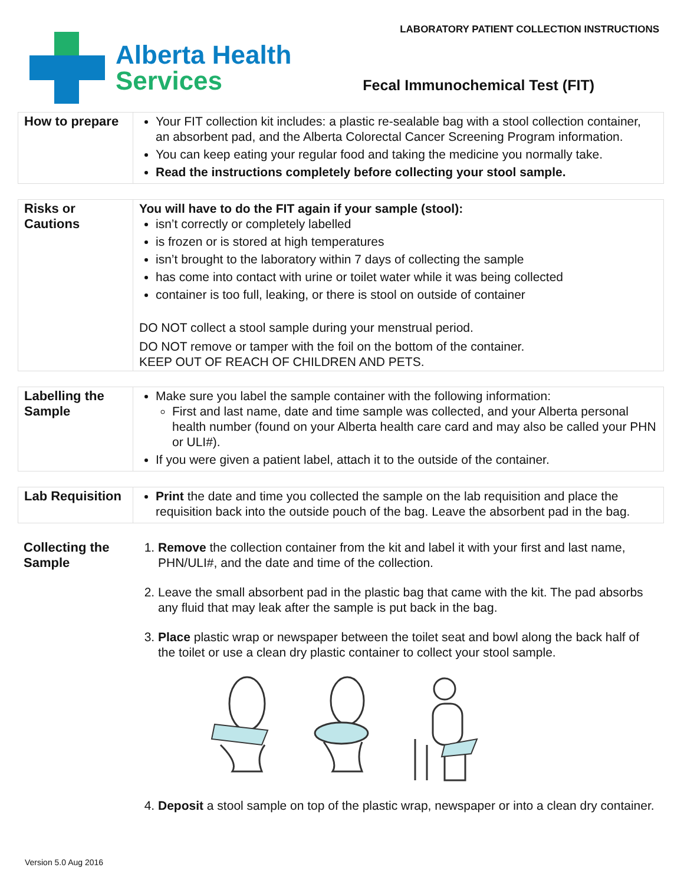Alberta Health
Services
LABORATORY PATIENT COLLECTION INSTRUCTIONS
Fecal Immunochemical Test (FIT)
| How to prepare | Your FIT collection kit includes: a plastic re-sealable bag with a stool collection container, an absorbent pad, and the Alberta Colorectal Cancer Screening Program information. You can keep eating your regular food and taking the medicine you normally take. Read the instructions completely before collecting your stool sample. |
| Risks or Cautions | You will have to do the FIT again if your sample (stool): isn’t correctly or completely labelled is frozen or is stored at high temperatures isn’t brought to the laboratory within 7 days of collecting the sample has come into contact with urine or toilet water while it was being collected container is too full, leaking, or there is stool on outside of container DO NOT collect a stool sample during your menstrual period. DO NOT remove or tamper with the foil on the bottom of the container. KEEP OUT OF REACH OF CHILDREN AND PETS. |
| Labelling the Sample | Make sure you label the sample container with the following information: First and last name, date and time sample was collected, and your Alberta personal health number (found on your Alberta health care card and may also be called your PHN or ULI#). If you were given a patient label, attach it to the outside of the container. |
| Lab Requisition | Print the date and time you collected the sample on the lab requisition and place the requisition back into the outside pouch of the bag. Leave the absorbent pad in the bag. |
| Collecting the Sample | 1. Remove the collection container from the kit and label it with your first and last name, PHN/ULI#, and the date and time of the collection. 2. Leave the small absorbent pad in the plastic bag that came with the kit. The pad absorbs any fluid that may leak after the sample is put back in the bag. 3. Place plastic wrap or newspaper between the toilet seat and bowl along the back half of the toilet or use a clean dry plastic container to collect your stool sample. 4. Deposit a stool sample on top of the plastic wrap, newspaper or into a clean dry container. |
Version 5.0 Aug 2016